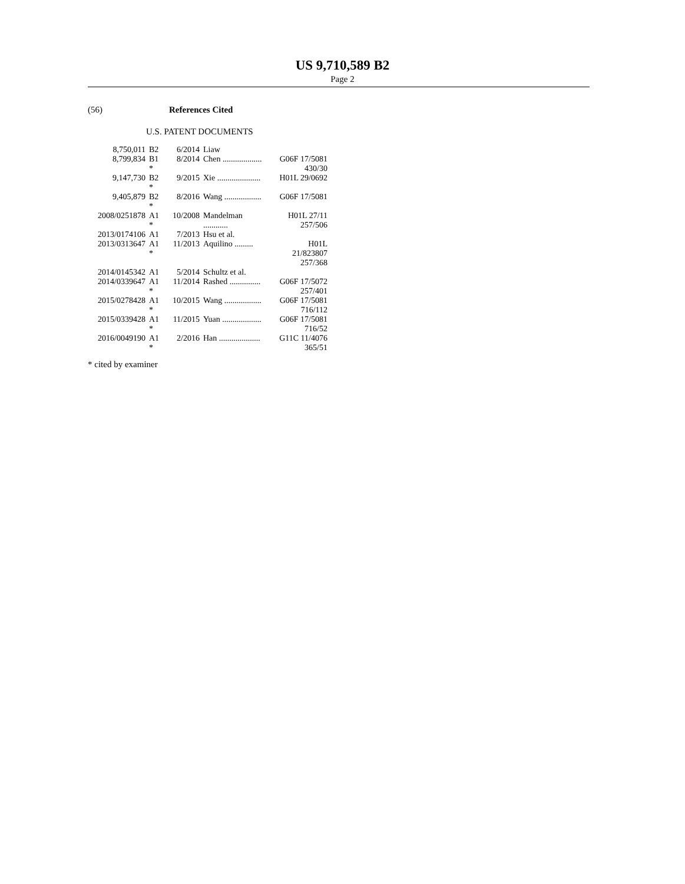US 9,710,589 B2
Page 2
(56) References Cited
U.S. PATENT DOCUMENTS
| 8,750,011 | B2 | 6/2014 | Liaw | |
| 8,799,834 | B1 * | 8/2014 | Chen ................... | G06F 17/5081 430/30 |
| 9,147,730 | B2 * | 9/2015 | Xie ..................... | H01L 29/0692 |
| 9,405,879 | B2 * | 8/2016 | Wang .................. | G06F 17/5081 |
| 2008/0251878 | A1 * | 10/2008 | Mandelman ............ | H01L 27/11 257/506 |
| 2013/0174106 | A1 | 7/2013 | Hsu et al. | |
| 2013/0313647 | A1 * | 11/2013 | Aquilino ......... | H01L 21/823807 257/368 |
| 2014/0145342 | A1 | 5/2014 | Schultz et al. | |
| 2014/0339647 | A1 * | 11/2014 | Rashed ............... | G06F 17/5072 257/401 |
| 2015/0278428 | A1 * | 10/2015 | Wang .................. | G06F 17/5081 716/112 |
| 2015/0339428 | A1 * | 11/2015 | Yuan ................... | G06F 17/5081 716/52 |
| 2016/0049190 | A1 * | 2/2016 | Han .................... | G11C 11/4076 365/51 |
* cited by examiner